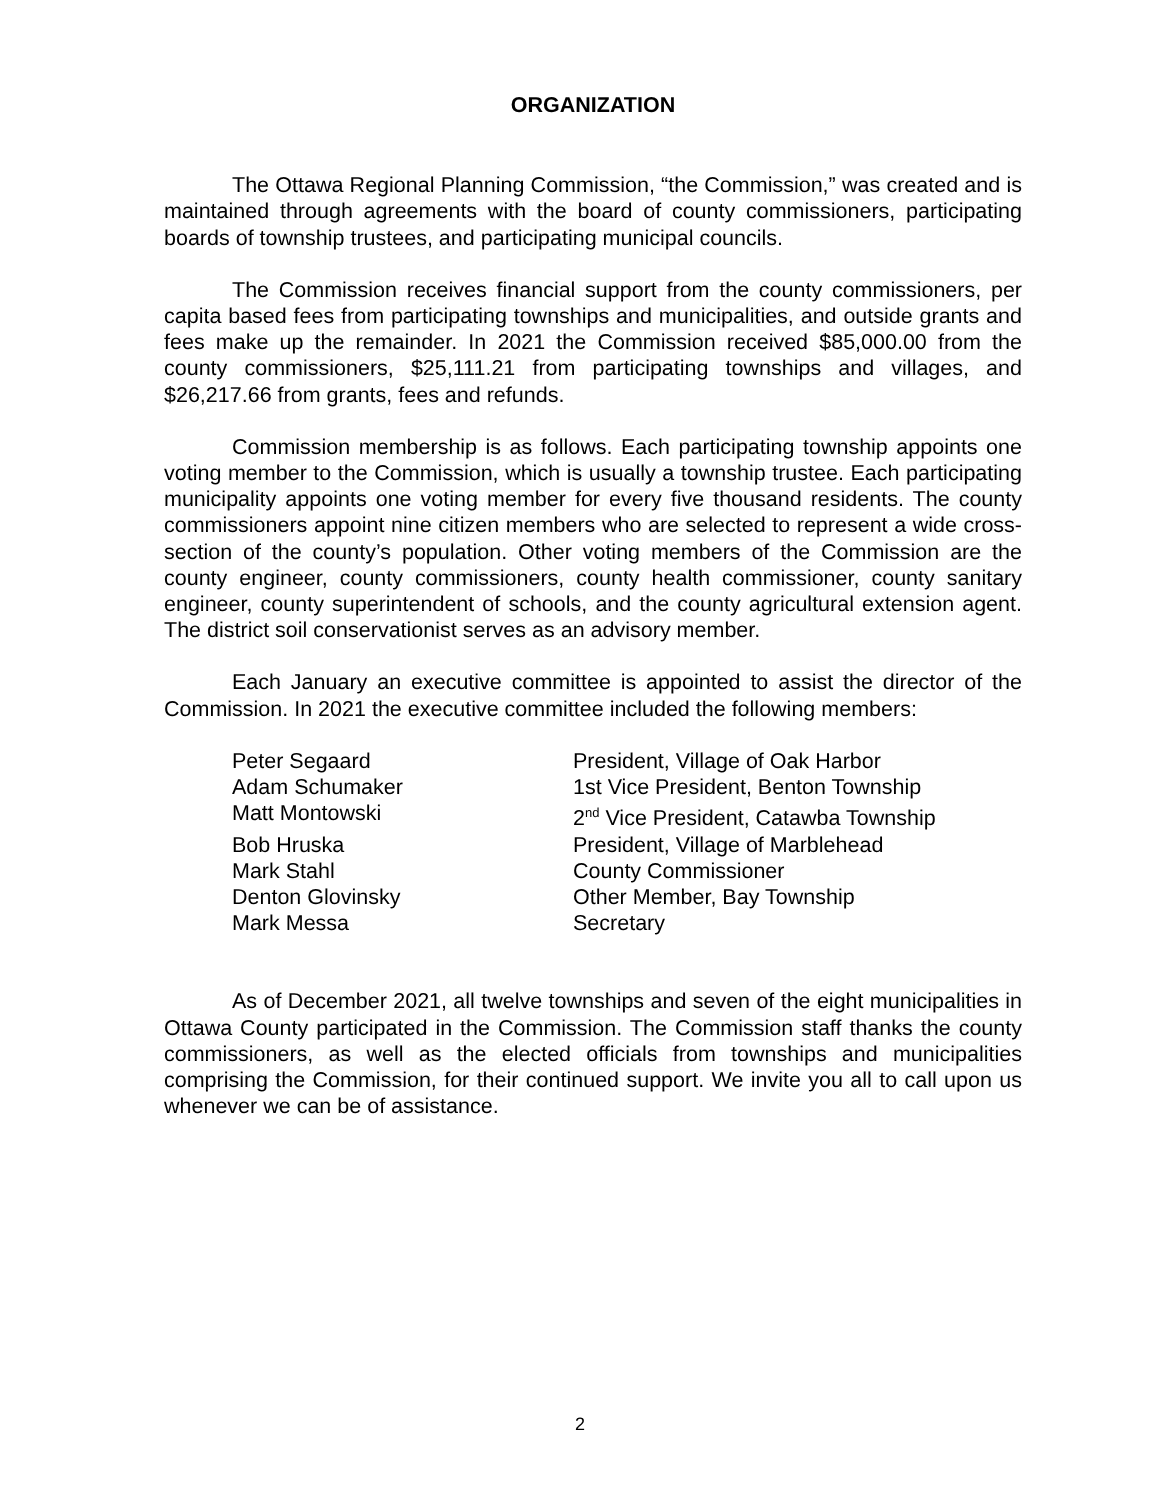ORGANIZATION
The Ottawa Regional Planning Commission, “the Commission,” was created and is maintained through agreements with the board of county commissioners, participating boards of township trustees, and participating municipal councils.
The Commission receives financial support from the county commissioners, per capita based fees from participating townships and municipalities, and outside grants and fees make up the remainder. In 2021 the Commission received $85,000.00 from the county commissioners, $25,111.21 from participating townships and villages, and $26,217.66 from grants, fees and refunds.
Commission membership is as follows. Each participating township appoints one voting member to the Commission, which is usually a township trustee. Each participating municipality appoints one voting member for every five thousand residents. The county commissioners appoint nine citizen members who are selected to represent a wide cross-section of the county’s population. Other voting members of the Commission are the county engineer, county commissioners, county health commissioner, county sanitary engineer, county superintendent of schools, and the county agricultural extension agent. The district soil conservationist serves as an advisory member.
Each January an executive committee is appointed to assist the director of the Commission. In 2021 the executive committee included the following members:
| Peter Segaard | President, Village of Oak Harbor |
| Adam Schumaker | 1st Vice President, Benton Township |
| Matt Montowski | 2<sup>nd</sup> Vice President, Catawba Township |
| Bob Hruska | President, Village of Marblehead |
| Mark Stahl | County Commissioner |
| Denton Glovinsky | Other Member, Bay Township |
| Mark Messa | Secretary |
As of December 2021, all twelve townships and seven of the eight municipalities in Ottawa County participated in the Commission. The Commission staff thanks the county commissioners, as well as the elected officials from townships and municipalities comprising the Commission, for their continued support. We invite you all to call upon us whenever we can be of assistance.
2